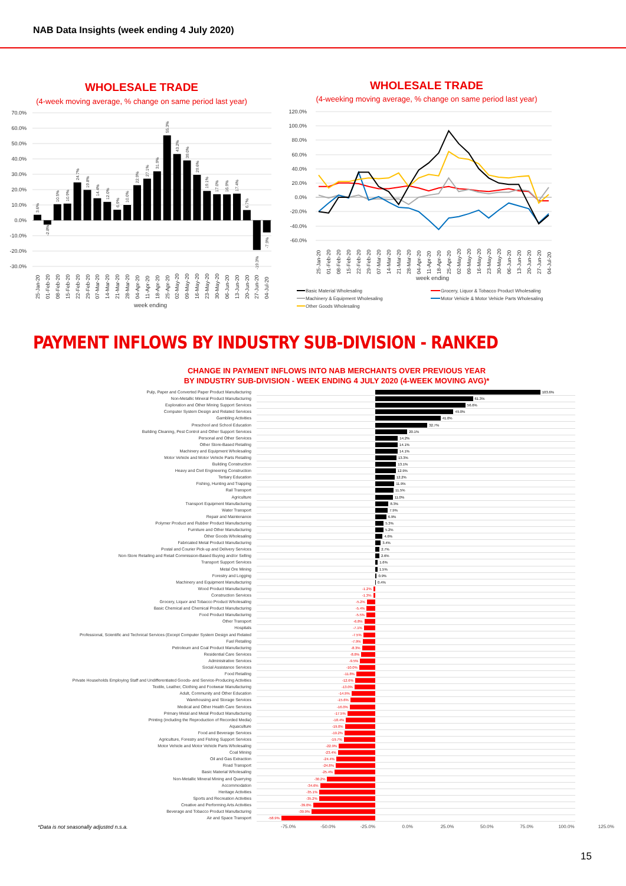NAB Data Insights (week ending 4 July 2020)
WHOLESALE TRADE
(4-week moving average, % change on same period last year)
70.0%
60.0%
50.0%
40.0%
30.0%
20.0%
10.0%
0.0%
-10.0%
-20.0%
-30.0%
3.6%
-2.8%
10.5%
10.9%
24.7%
19.8%
14.4%
12.0%
6.9%
10.0%
22.9%
27.1%
31.9%
55.3%
43.2%
39.0%
29.6%
19.1%
17.0%
16.9%
17.4%
6.7%
-19.3%
-7.9%
25-Jan-20
01-Feb-20
08-Feb-20
15-Feb-20
22-Feb-20
29-Feb-20
07-Mar-20
14-Mar-20
21-Mar-20
28-Mar-20
04-Apr-20
11-Apr-20
18-Apr-20
25-Apr-20
02-May-20
09-May-20
16-May-20
23-May-20
30-May-20
06-Jun-20
13-Jun-20
20-Jun-20
27-Jun-20
04-Jul-20
week ending
WHOLESALE TRADE
(4-weeking moving average, % change on same period last year)
120.0%
100.0%
80.0%
60.0%
40.0%
20.0%
0.0%
-20.0%
-40.0%
-60.0%
25-Jan-20
01-Feb-20
08-Feb-20
15-Feb-20
22-Feb-20
29-Feb-20
07-Mar-20
14-Mar-20
21-Mar-20
28-Mar-20
04-Apr-20
11-Apr-20
18-Apr-20
25-Apr-20
02-May-20
09-May-20
16-May-20
23-May-20
30-May-20
06-Jun-20
13-Jun-20
20-Jun-20
27-Jun-20
04-Jul-20
week ending
Basic Material Wholesaling
Grocery, Liquor & Tobacco Product Wholesaling
Machinery & Equipment Wholesaling
Motor Vehicle & Motor Vehicle Parts Wholesaling
Other Goods Wholesaling
PAYMENT INFLOWS BY INDUSTRY SUB-DIVISION - RANKED
CHANGE IN PAYMENT INFLOWS INTO NAB MERCHANTS OVER PREVIOUS YEAR
BY INDUSTRY SUB-DIVISION - WEEK ENDING 4 JULY 2020 (4-WEEK MOVING AVG)*
| Pulp, Paper and Converted Paper Product Manufacturing | | 103.6% |
| Non-Metallic Mineral Product Manufacturing | | 61.3% |
| Exploration and Other Mining Support Services | | 56.6% |
| Computer System Design and Related Services | | 49.0% |
| Gambling Activities | | 41.0% |
| Preschool and School Education | | 32.7% |
| Building Cleaning, Pest Control and Other Support Services | | 20.1% |
| Personal and Other Services | | 14.2% |
| Other Store-Based Retailing | | 14.1% |
| Machinery and Equipment Wholesaling | | 14.1% |
| Motor Vehicle and Motor Vehicle Parts Retailing | | 13.3% |
| Building Construction | | 13.1% |
| Heavy and Civil Engineering Construction | | 12.9% |
| Tertiary Education | | 12.2% |
| Fishing, Hunting and Trapping | | 11.9% |
| Rail Transport | | 11.5% |
| Agriculture | | 11.0% |
| Transport Equipment Manufacturing | | 8.3% |
| Water Transport | | 7.9% |
| Repair and Maintenance | | 6.9% |
| Polymer Product and Rubber Product Manufacturing | | 5.3% |
| Furniture and Other Manufacturing | | 5.2% |
| Other Goods Wholesaling | | 4.6% |
| Fabricated Metal Product Manufacturing | | 3.4% |
| Postal and Courier Pick-up and Delivery Services | | 2.7% |
| Non-Store Retailing and Retail Commission-Based Buying and/or Selling | | 2.6% |
| Transport Support Services | | 1.6% |
| Metal Ore Mining | | 1.5% |
| Forestry and Logging | | 0.9% |
| Machinery and Equipment Manufacturing | | 0.4% |
| Wood Product Manufacturing | -1.2% | |
| Construction Services | -1.3% | |
| Grocery, Liquor and Tobacco Product Wholesaling | -5.2% | |
| Basic Chemical and Chemical Product Manufacturing | -5.4% | |
| Food Product Manufacturing | -5.5% | |
| Other Transport | -6.8% | |
| Hospitals | -7.1% | |
| Professional, Scientific and Technical Services (Except Computer System Design and Related | -7.5% | |
| Fuel Retailing | -7.9% | |
| Petroleum and Coal Product Manufacturing | -8.3% | |
| Residential Care Services | -8.8% | |
| Administrative Services | -9.5% | |
| Social Assistance Services | -10.0% | |
| Food Retailing | -11.8% | |
| Private Households Employing Staff and Undifferentiated Goods- and Service-Producing Activities | -12.6% | |
| Textile, Leather, Clothing and Footwear Manufacturing | -13.0% | |
| Adult, Community and Other Education | -14.9% | |
| Warehousing and Storage Services | -15.6% | |
| Medical and Other Health Care Services | -16.0% | |
| Primary Metal and Metal Product Manufacturing | -17.5% | |
| Printing (including the Reproduction of Recorded Media) | -18.4% | |
| Aquaculture | -19.0% | |
| Food and Beverage Services | -19.2% | |
| Agriculture, Forestry and Fishing Support Services | -19.7% | |
| Motor Vehicle and Motor Vehicle Parts Wholesaling | -22.9% | |
| Coal Mining | -23.4% | |
| Oil and Gas Extraction | -24.4% | |
| Road Transport | -24.8% | |
| Basic Material Wholesaling | -25.4% | |
| Non-Metallic Mineral Mining and Quarrying | -30.2% | |
| Accommodation | -34.6% | |
| Heritage Activities | -35.1% | |
| Sports and Recreation Activities | -35.2% | |
| Creative and Performing Arts Activities | -39.0% | |
| Beverage and Tobacco Product Manufacturing | -39.9% | |
| Air and Space Transport | -58.9% | |
*Data is not seasonally adjusted n.s.a. -75.0% -50.0% -25.0% 0.0% 25.0% 50.0% 75.0% 100.0% 125.0%
15